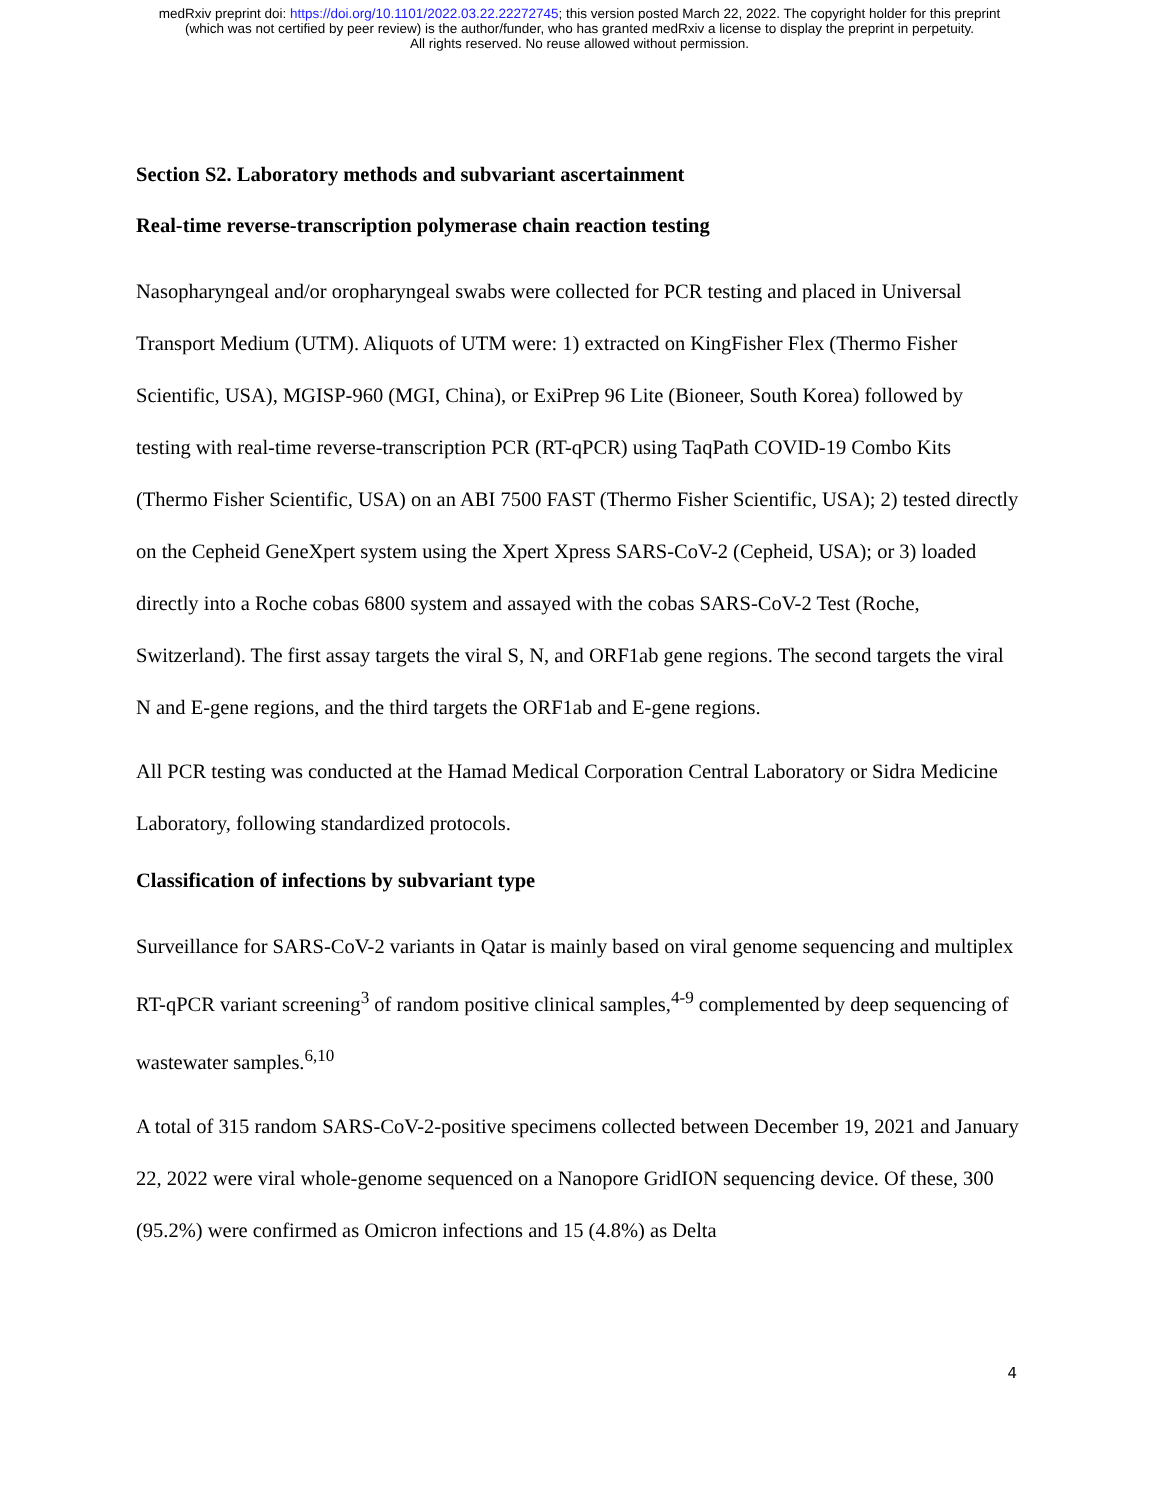medRxiv preprint doi: https://doi.org/10.1101/2022.03.22.22272745; this version posted March 22, 2022. The copyright holder for this preprint
(which was not certified by peer review) is the author/funder, who has granted medRxiv a license to display the preprint in perpetuity.
All rights reserved. No reuse allowed without permission.
Section S2. Laboratory methods and subvariant ascertainment
Real-time reverse-transcription polymerase chain reaction testing
Nasopharyngeal and/or oropharyngeal swabs were collected for PCR testing and placed in Universal Transport Medium (UTM). Aliquots of UTM were: 1) extracted on KingFisher Flex (Thermo Fisher Scientific, USA), MGISP-960 (MGI, China), or ExiPrep 96 Lite (Bioneer, South Korea) followed by testing with real-time reverse-transcription PCR (RT-qPCR) using TaqPath COVID-19 Combo Kits (Thermo Fisher Scientific, USA) on an ABI 7500 FAST (Thermo Fisher Scientific, USA); 2) tested directly on the Cepheid GeneXpert system using the Xpert Xpress SARS-CoV-2 (Cepheid, USA); or 3) loaded directly into a Roche cobas 6800 system and assayed with the cobas SARS-CoV-2 Test (Roche, Switzerland). The first assay targets the viral S, N, and ORF1ab gene regions. The second targets the viral N and E-gene regions, and the third targets the ORF1ab and E-gene regions.
All PCR testing was conducted at the Hamad Medical Corporation Central Laboratory or Sidra Medicine Laboratory, following standardized protocols.
Classification of infections by subvariant type
Surveillance for SARS-CoV-2 variants in Qatar is mainly based on viral genome sequencing and multiplex RT-qPCR variant screening<sup>3</sup> of random positive clinical samples,<sup>4-9</sup> complemented by deep sequencing of wastewater samples.<sup>6,10</sup>
A total of 315 random SARS-CoV-2-positive specimens collected between December 19, 2021 and January 22, 2022 were viral whole-genome sequenced on a Nanopore GridION sequencing device. Of these, 300 (95.2%) were confirmed as Omicron infections and 15 (4.8%) as Delta
4